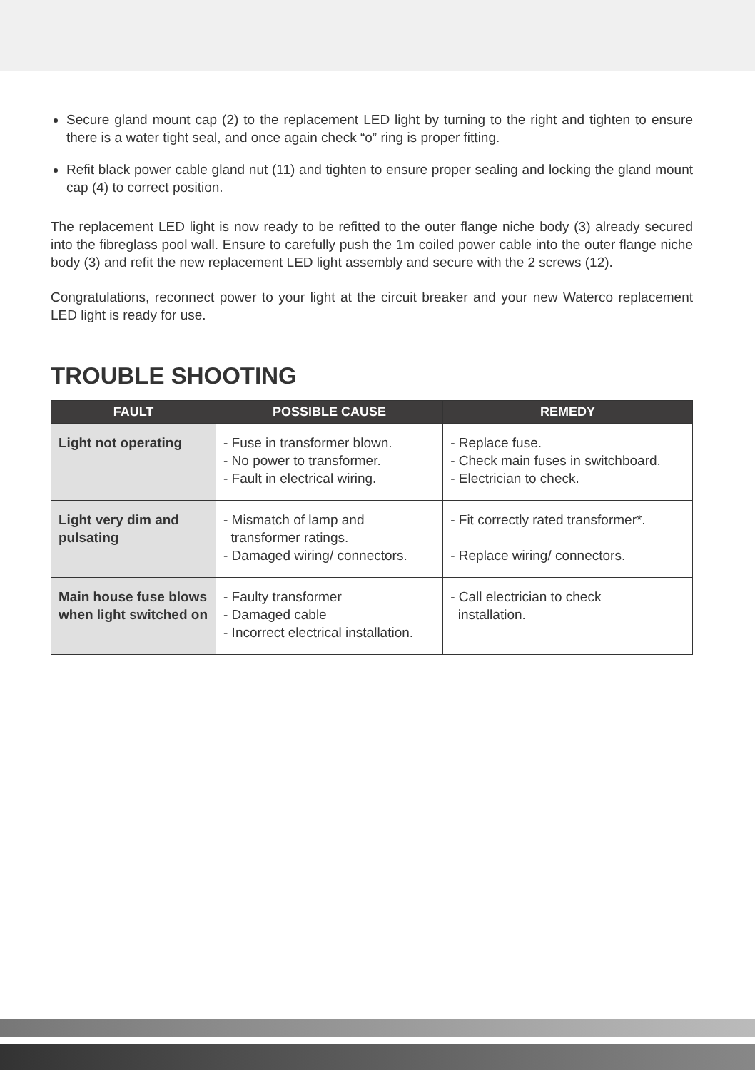Secure gland mount cap (2) to the replacement LED light by turning to the right and tighten to ensure there is a water tight seal, and once again check “o” ring is proper fitting.
Refit black power cable gland nut (11) and tighten to ensure proper sealing and locking the gland mount cap (4) to correct position.
The replacement LED light is now ready to be refitted to the outer flange niche body (3) already secured into the fibreglass pool wall. Ensure to carefully push the 1m coiled power cable into the outer flange niche body (3) and refit the new replacement LED light assembly and secure with the 2 screws (12).
Congratulations, reconnect power to your light at the circuit breaker and your new Waterco replacement LED light is ready for use.
TROUBLE SHOOTING
| FAULT | POSSIBLE CAUSE | REMEDY |
| --- | --- | --- |
| Light not operating | - Fuse in transformer blown. - No power to transformer. - Fault in electrical wiring. | - Replace fuse. - Check main fuses in switchboard. - Electrician to check. |
| Light very dim and pulsating | - Mismatch of lamp and transformer ratings. - Damaged wiring/ connectors. | - Fit correctly rated transformer*. - Replace wiring/ connectors. |
| Main house fuse blows when light switched on | - Faulty transformer - Damaged cable - Incorrect electrical installation. | - Call electrician to check installation. |